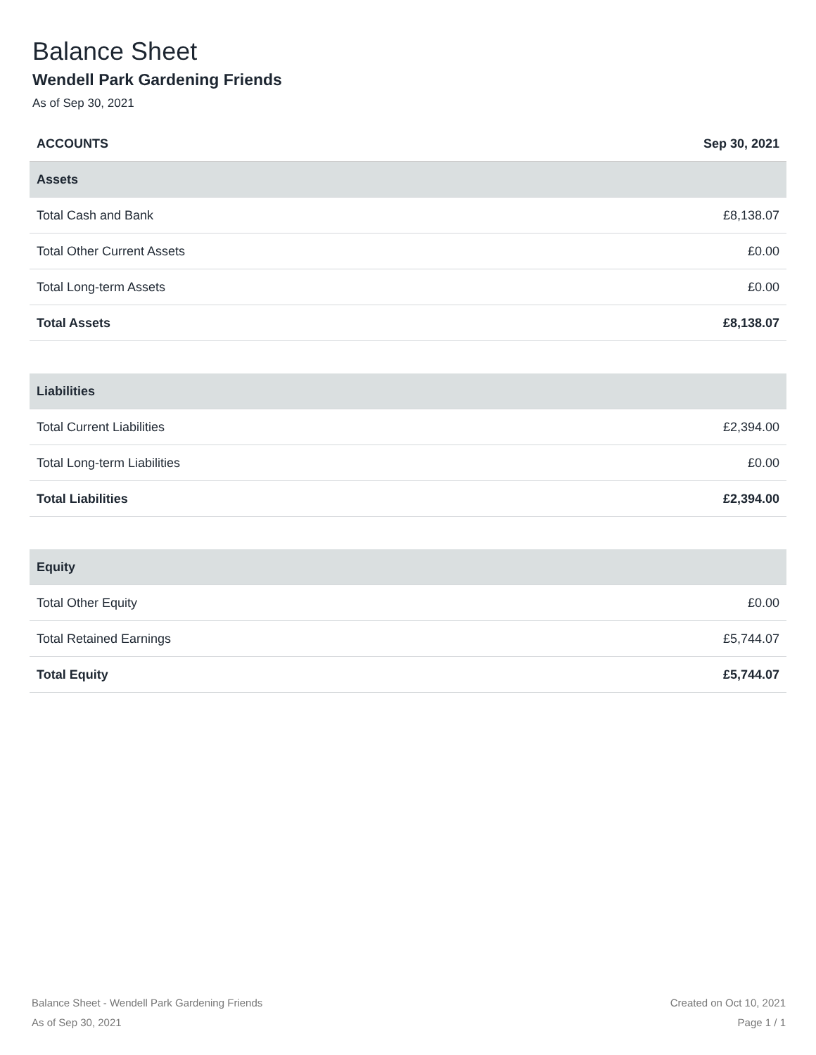Balance Sheet
Wendell Park Gardening Friends
As of Sep 30, 2021
| ACCOUNTS | Sep 30, 2021 |
| --- | --- |
| Assets | |
| Total Cash and Bank | £8,138.07 |
| Total Other Current Assets | £0.00 |
| Total Long-term Assets | £0.00 |
| Total Assets | £8,138.07 |
| Liabilities | |
| Total Current Liabilities | £2,394.00 |
| Total Long-term Liabilities | £0.00 |
| Total Liabilities | £2,394.00 |
| Equity | |
| Total Other Equity | £0.00 |
| Total Retained Earnings | £5,744.07 |
| Total Equity | £5,744.07 |
Balance Sheet - Wendell Park Gardening Friends
As of Sep 30, 2021
Created on Oct 10, 2021
Page 1 / 1